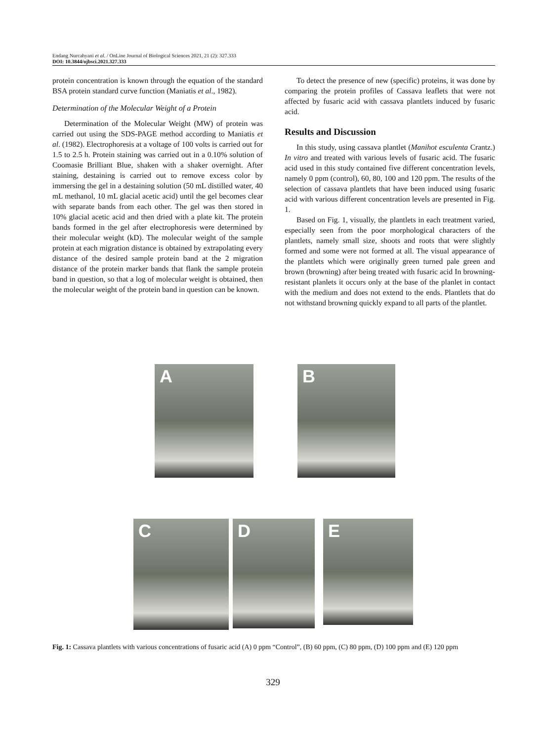Endang Nurcahyani et al. / OnLine Journal of Biological Sciences 2021, 21 (2): 327.333
DOI: 10.3844/ojbsci.2021.327.333
protein concentration is known through the equation of the standard BSA protein standard curve function (Maniatis et al., 1982).
Determination of the Molecular Weight of a Protein
Determination of the Molecular Weight (MW) of protein was carried out using the SDS-PAGE method according to Maniatis et al. (1982). Electrophoresis at a voltage of 100 volts is carried out for 1.5 to 2.5 h. Protein staining was carried out in a 0.10% solution of Coomasie Brilliant Blue, shaken with a shaker overnight. After staining, destaining is carried out to remove excess color by immersing the gel in a destaining solution (50 mL distilled water, 40 mL methanol, 10 mL glacial acetic acid) until the gel becomes clear with separate bands from each other. The gel was then stored in 10% glacial acetic acid and then dried with a plate kit. The protein bands formed in the gel after electrophoresis were determined by their molecular weight (kD). The molecular weight of the sample protein at each migration distance is obtained by extrapolating every distance of the desired sample protein band at the 2 migration distance of the protein marker bands that flank the sample protein band in question, so that a log of molecular weight is obtained, then the molecular weight of the protein band in question can be known.
To detect the presence of new (specific) proteins, it was done by comparing the protein profiles of Cassava leaflets that were not affected by fusaric acid with cassava plantlets induced by fusaric acid.
Results and Discussion
In this study, using cassava plantlet (Manihot esculenta Crantz.) In vitro and treated with various levels of fusaric acid. The fusaric acid used in this study contained five different concentration levels, namely 0 ppm (control), 60, 80, 100 and 120 ppm. The results of the selection of cassava plantlets that have been induced using fusaric acid with various different concentration levels are presented in Fig. 1.
Based on Fig. 1, visually, the plantlets in each treatment varied, especially seen from the poor morphological characters of the plantlets, namely small size, shoots and roots that were slightly formed and some were not formed at all. The visual appearance of the plantlets which were originally green turned pale green and brown (browning) after being treated with fusaric acid In browning-resistant planlets it occurs only at the base of the planlet in contact with the medium and does not extend to the ends. Plantlets that do not withstand browning quickly expand to all parts of the plantlet.
A B
C D E
Fig. 1: Cassava plantlets with various concentrations of fusaric acid (A) 0 ppm “Control”, (B) 60 ppm, (C) 80 ppm, (D) 100 ppm and (E) 120 ppm
329